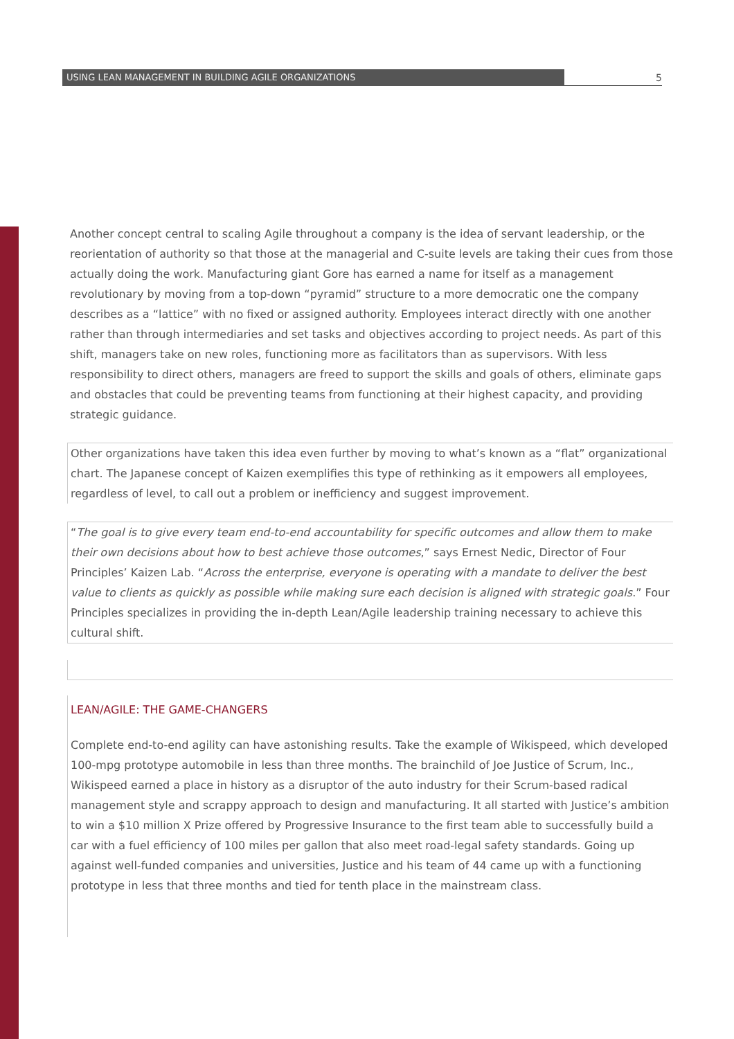USING LEAN MANAGEMENT IN BUILDING AGILE ORGANIZATIONS
5
Another concept central to scaling Agile throughout a company is the idea of servant leadership, or the reorientation of authority so that those at the managerial and C-suite levels are taking their cues from those actually doing the work. Manufacturing giant Gore has earned a name for itself as a management revolutionary by moving from a top-down “pyramid” structure to a more democratic one the company describes as a “lattice” with no fixed or assigned authority. Employees interact directly with one another rather than through intermediaries and set tasks and objectives according to project needs. As part of this shift, managers take on new roles, functioning more as facilitators than as supervisors. With less responsibility to direct others, managers are freed to support the skills and goals of others, eliminate gaps and obstacles that could be preventing teams from functioning at their highest capacity, and providing strategic guidance.
Other organizations have taken this idea even further by moving to what’s known as a “flat” organizational chart. The Japanese concept of Kaizen exemplifies this type of rethinking as it empowers all employees, regardless of level, to call out a problem or inefficiency and suggest improvement.
“The goal is to give every team end-to-end accountability for specific outcomes and allow them to make their own decisions about how to best achieve those outcomes,” says Ernest Nedic, Director of Four Principles’ Kaizen Lab. “Across the enterprise, everyone is operating with a mandate to deliver the best value to clients as quickly as possible while making sure each decision is aligned with strategic goals.” Four Principles specializes in providing the in-depth Lean/Agile leadership training necessary to achieve this cultural shift.
LEAN/AGILE: THE GAME-CHANGERS
Complete end-to-end agility can have astonishing results. Take the example of Wikispeed, which developed 100-mpg prototype automobile in less than three months. The brainchild of Joe Justice of Scrum, Inc., Wikispeed earned a place in history as a disruptor of the auto industry for their Scrum-based radical management style and scrappy approach to design and manufacturing. It all started with Justice’s ambition to win a $10 million X Prize offered by Progressive Insurance to the first team able to successfully build a car with a fuel efficiency of 100 miles per gallon that also meet road-legal safety standards. Going up against well-funded companies and universities, Justice and his team of 44 came up with a functioning prototype in less that three months and tied for tenth place in the mainstream class.